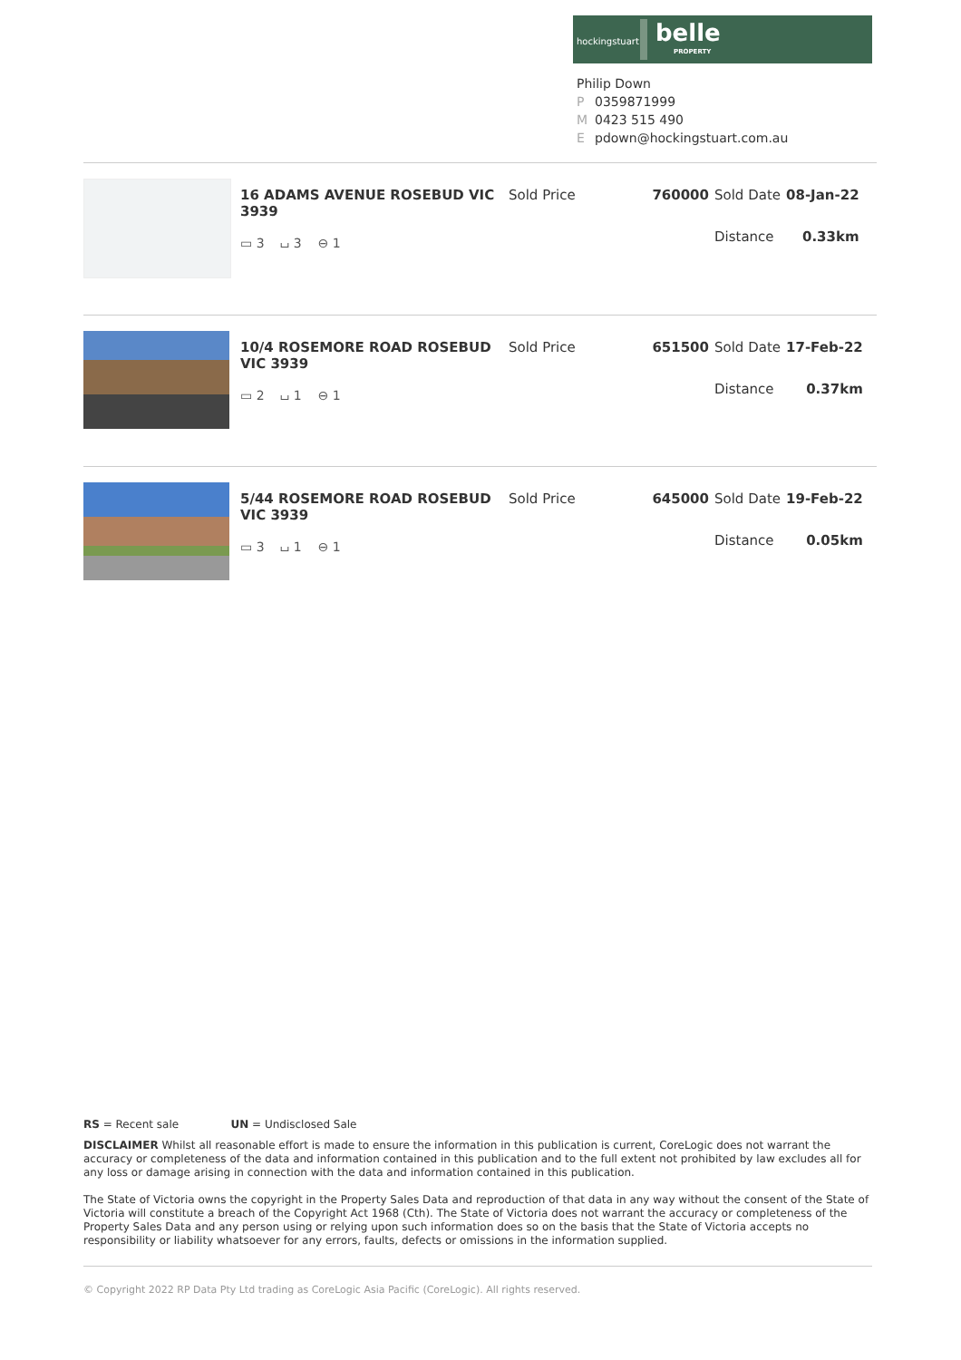hockingstuart belle
PROPERTY
Philip Down
P 0359871999
M 0423 515 490
Epdown@hockingstuart.com.au
| 16 ADAMS AVENUE ROSEBUD VIC 3939 | Sold Price | 760000 | Sold Date | 08-Jan-22 |
| ▭ 3 ⌴ 3 ⊖ 1 | | | Distance | 0.33km |
| 10/4 ROSEMORE ROAD ROSEBUD VIC 3939 | Sold Price | 651500 | Sold Date | 17-Feb-22 |
| ▭ 2 ⌴ 1 ⊖ 1 | | | Distance | 0.37km |
| 5/44 ROSEMORE ROAD ROSEBUD VIC 3939 | Sold Price | 645000 | Sold Date | 19-Feb-22 |
| ▭ 3 ⌴ 1 ⊖ 1 | | | Distance | 0.05km |
RS = Recent sale UN = Undisclosed Sale
DISCLAIMER Whilst all reasonable effort is made to ensure the information in this publication is current, CoreLogic does not warrant the accuracy or completeness of the data and information contained in this publication and to the full extent not prohibited by law excludes all for any loss or damage arising in connection with the data and information contained in this publication.
The State of Victoria owns the copyright in the Property Sales Data and reproduction of that data in any way without the consent of the State of Victoria will constitute a breach of the Copyright Act 1968 (Cth). The State of Victoria does not warrant the accuracy or completeness of the Property Sales Data and any person using or relying upon such information does so on the basis that the State of Victoria accepts no responsibility or liability whatsoever for any errors, faults, defects or omissions in the information supplied.
© Copyright 2022 RP Data Pty Ltd trading as CoreLogic Asia Pacific (CoreLogic). All rights reserved.